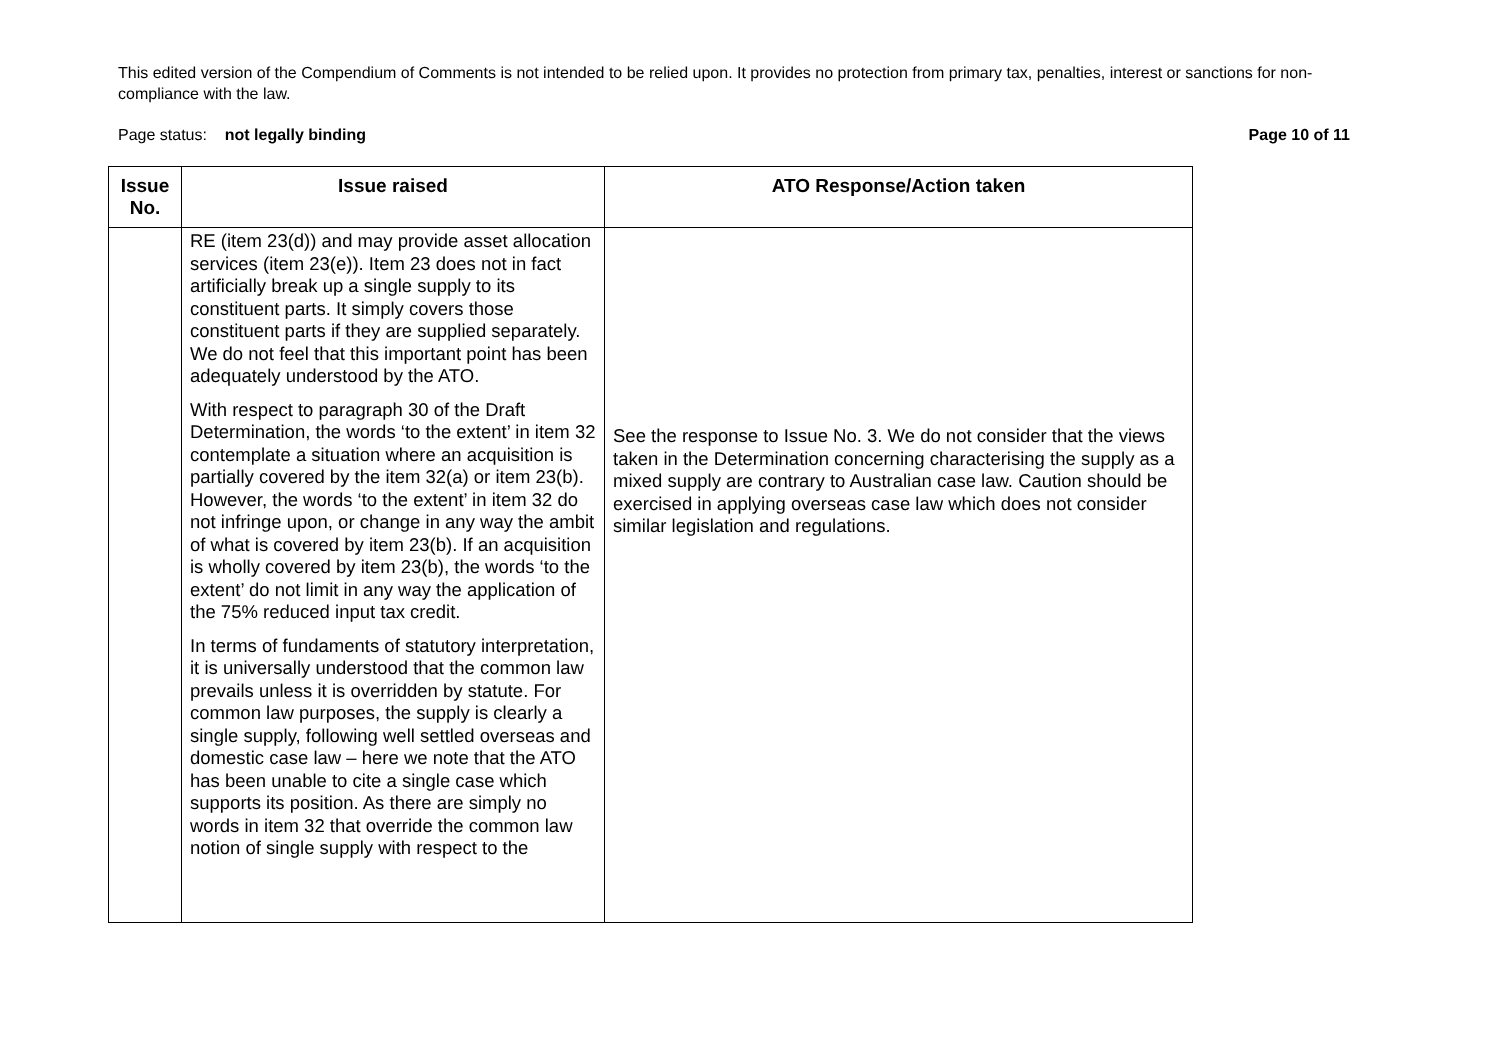This edited version of the Compendium of Comments is not intended to be relied upon. It provides no protection from primary tax, penalties, interest or sanctions for non-compliance with the law.
Page status: not legally binding Page 10 of 11
| Issue No. | Issue raised | ATO Response/Action taken |
| --- | --- | --- |
| | RE (item 23(d)) and may provide asset allocation services (item 23(e)). Item 23 does not in fact artificially break up a single supply to its constituent parts. It simply covers those constituent parts if they are supplied separately. We do not feel that this important point has been adequately understood by the ATO. With respect to paragraph 30 of the Draft Determination, the words ‘to the extent’ in item 32 contemplate a situation where an acquisition is partially covered by the item 32(a) or item 23(b). However, the words ‘to the extent’ in item 32 do not infringe upon, or change in any way the ambit of what is covered by item 23(b). If an acquisition is wholly covered by item 23(b), the words ‘to the extent’ do not limit in any way the application of the 75% reduced input tax credit. In terms of fundaments of statutory interpretation, it is universally understood that the common law prevails unless it is overridden by statute. For common law purposes, the supply is clearly a single supply, following well settled overseas and domestic case law – here we note that the ATO has been unable to cite a single case which supports its position. As there are simply no words in item 32 that override the common law notion of single supply with respect to the | See the response to Issue No. 3. We do not consider that the views taken in the Determination concerning characterising the supply as a mixed supply are contrary to Australian case law. Caution should be exercised in applying overseas case law which does not consider similar legislation and regulations. |